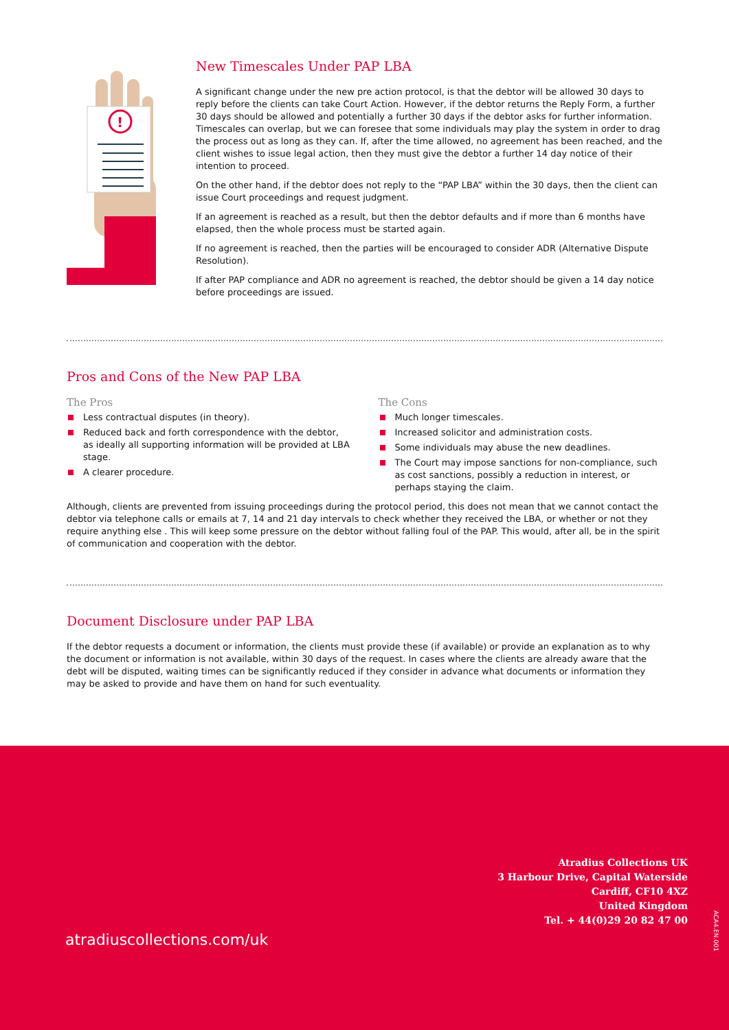!
New Timescales Under PAP LBA
A significant change under the new pre action protocol, is that the debtor will be allowed 30 days to reply before the clients can take Court Action. However, if the debtor returns the Reply Form, a further 30 days should be allowed and potentially a further 30 days if the debtor asks for further information. Timescales can overlap, but we can foresee that some individuals may play the system in order to drag the process out as long as they can. If, after the time allowed, no agreement has been reached, and the client wishes to issue legal action, then they must give the debtor a further 14 day notice of their intention to proceed.
On the other hand, if the debtor does not reply to the “PAP LBA” within the 30 days, then the client can issue Court proceedings and request judgment.
If an agreement is reached as a result, but then the debtor defaults and if more than 6 months have elapsed, then the whole process must be started again.
If no agreement is reached, then the parties will be encouraged to consider ADR (Alternative Dispute Resolution).
If after PAP compliance and ADR no agreement is reached, the debtor should be given a 14 day notice before proceedings are issued.
Pros and Cons of the New PAP LBA
The Pros
Less contractual disputes (in theory).
Reduced back and forth correspondence with the debtor, as ideally all supporting information will be provided at LBA stage.
A clearer procedure.
The Cons
Much longer timescales.
Increased solicitor and administration costs.
Some individuals may abuse the new deadlines.
The Court may impose sanctions for non-compliance, such as cost sanctions, possibly a reduction in interest, or perhaps staying the claim.
Although, clients are prevented from issuing proceedings during the protocol period, this does not mean that we cannot contact the debtor via telephone calls or emails at 7, 14 and 21 day intervals to check whether they received the LBA, or whether or not they require anything else . This will keep some pressure on the debtor without falling foul of the PAP. This would, after all, be in the spirit of communication and cooperation with the debtor.
Document Disclosure under PAP LBA
If the debtor requests a document or information, the clients must provide these (if available) or provide an explanation as to why the document or information is not available, within 30 days of the request. In cases where the clients are already aware that the debt will be disputed, waiting times can be significantly reduced if they consider in advance what documents or information they may be asked to provide and have them on hand for such eventuality.
Atradius Collections UK
3 Harbour Drive, Capital Waterside
Cardiff, CF10 4XZ
United Kingdom
Tel. + 44(0)29 20 82 47 00
atradiuscollections.com/uk
ACA4.EN.001